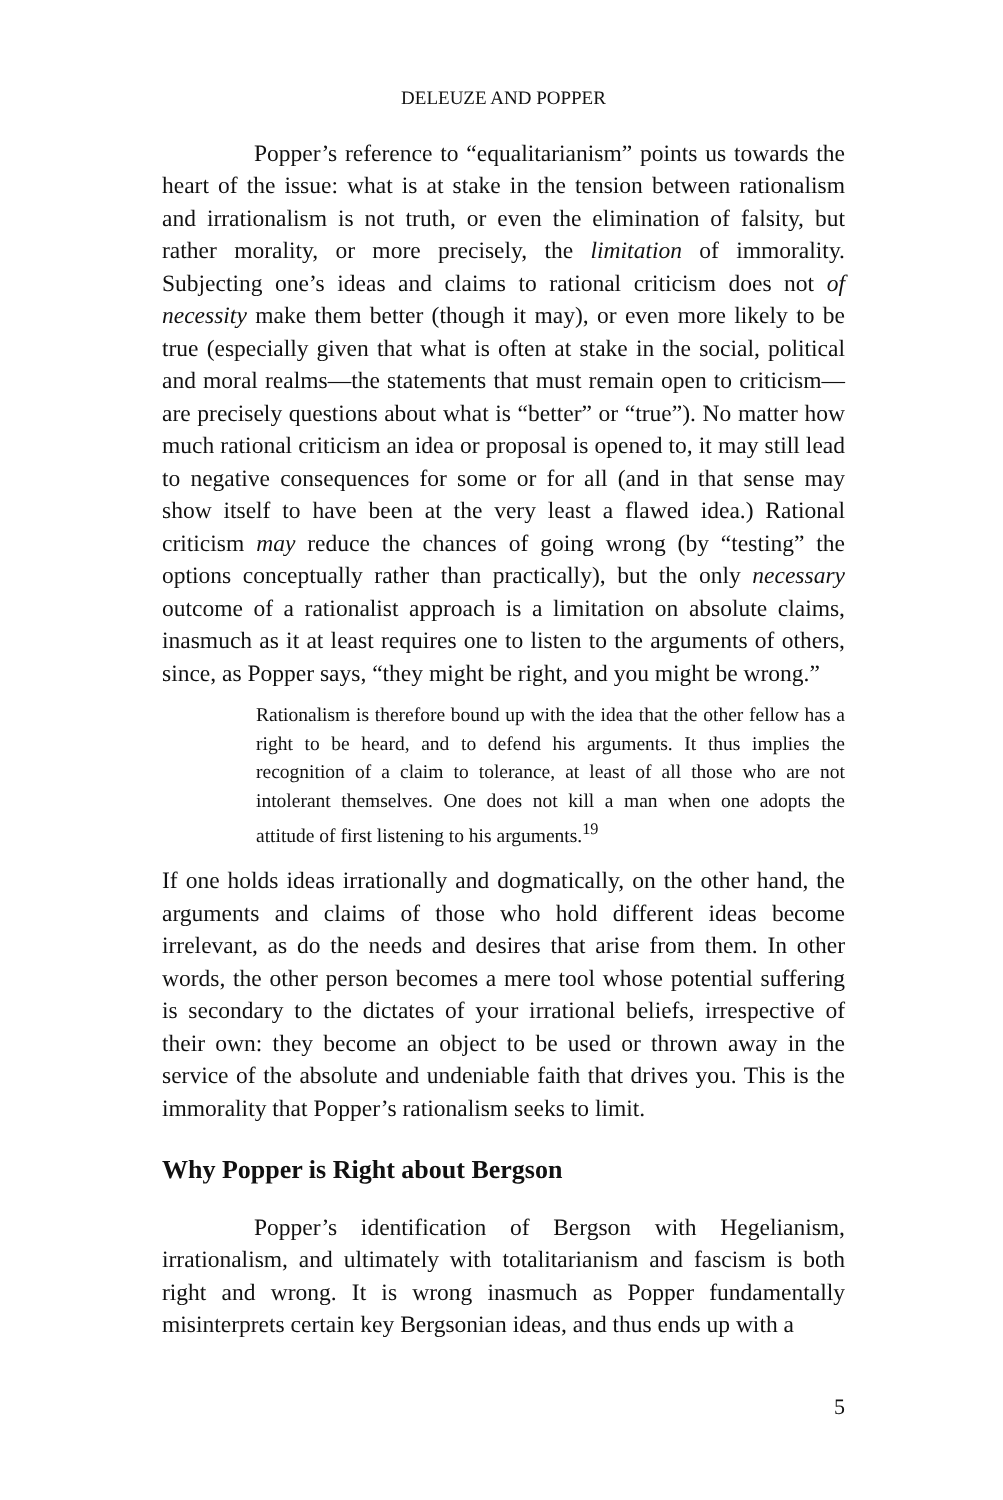DELEUZE AND POPPER
Popper’s reference to “equalitarianism” points us towards the heart of the issue: what is at stake in the tension between rationalism and irrationalism is not truth, or even the elimination of falsity, but rather morality, or more precisely, the limitation of immorality. Subjecting one’s ideas and claims to rational criticism does not of necessity make them better (though it may), or even more likely to be true (especially given that what is often at stake in the social, political and moral realms—the statements that must remain open to criticism—are precisely questions about what is “better” or “true”). No matter how much rational criticism an idea or proposal is opened to, it may still lead to negative consequences for some or for all (and in that sense may show itself to have been at the very least a flawed idea.) Rational criticism may reduce the chances of going wrong (by “testing” the options conceptually rather than practically), but the only necessary outcome of a rationalist approach is a limitation on absolute claims, inasmuch as it at least requires one to listen to the arguments of others, since, as Popper says, “they might be right, and you might be wrong.”
Rationalism is therefore bound up with the idea that the other fellow has a right to be heard, and to defend his arguments. It thus implies the recognition of a claim to tolerance, at least of all those who are not intolerant themselves. One does not kill a man when one adopts the attitude of first listening to his arguments.<sup>19</sup>
If one holds ideas irrationally and dogmatically, on the other hand, the arguments and claims of those who hold different ideas become irrelevant, as do the needs and desires that arise from them. In other words, the other person becomes a mere tool whose potential suffering is secondary to the dictates of your irrational beliefs, irrespective of their own: they become an object to be used or thrown away in the service of the absolute and undeniable faith that drives you. This is the immorality that Popper’s rationalism seeks to limit.
Why Popper is Right about Bergson
Popper’s identification of Bergson with Hegelianism, irrationalism, and ultimately with totalitarianism and fascism is both right and wrong. It is wrong inasmuch as Popper fundamentally misinterprets certain key Bergsonian ideas, and thus ends up with a
5